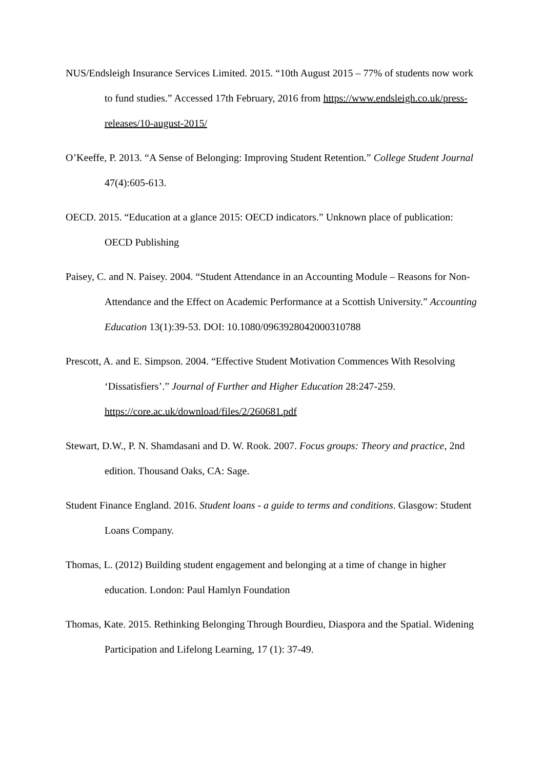NUS/Endsleigh Insurance Services Limited. 2015. “10th August 2015 – 77% of students now work to fund studies.” Accessed 17th February, 2016 from https://www.endsleigh.co.uk/press-releases/10-august-2015/
O’Keeffe, P. 2013. “A Sense of Belonging: Improving Student Retention.” College Student Journal 47(4):605-613.
OECD. 2015. “Education at a glance 2015: OECD indicators.” Unknown place of publication: OECD Publishing
Paisey, C. and N. Paisey. 2004. “Student Attendance in an Accounting Module – Reasons for Non-Attendance and the Effect on Academic Performance at a Scottish University.” Accounting Education 13(1):39-53. DOI: 10.1080/0963928042000310788
Prescott, A. and E. Simpson. 2004. “Effective Student Motivation Commences With Resolving ‘Dissatisfiers’.” Journal of Further and Higher Education 28:247-259. https://core.ac.uk/download/files/2/260681.pdf
Stewart, D.W., P. N. Shamdasani and D. W. Rook. 2007. Focus groups: Theory and practice, 2nd edition. Thousand Oaks, CA: Sage.
Student Finance England. 2016. Student loans - a guide to terms and conditions. Glasgow: Student Loans Company.
Thomas, L. (2012) Building student engagement and belonging at a time of change in higher education. London: Paul Hamlyn Foundation
Thomas, Kate. 2015. Rethinking Belonging Through Bourdieu, Diaspora and the Spatial. Widening Participation and Lifelong Learning, 17 (1): 37-49.